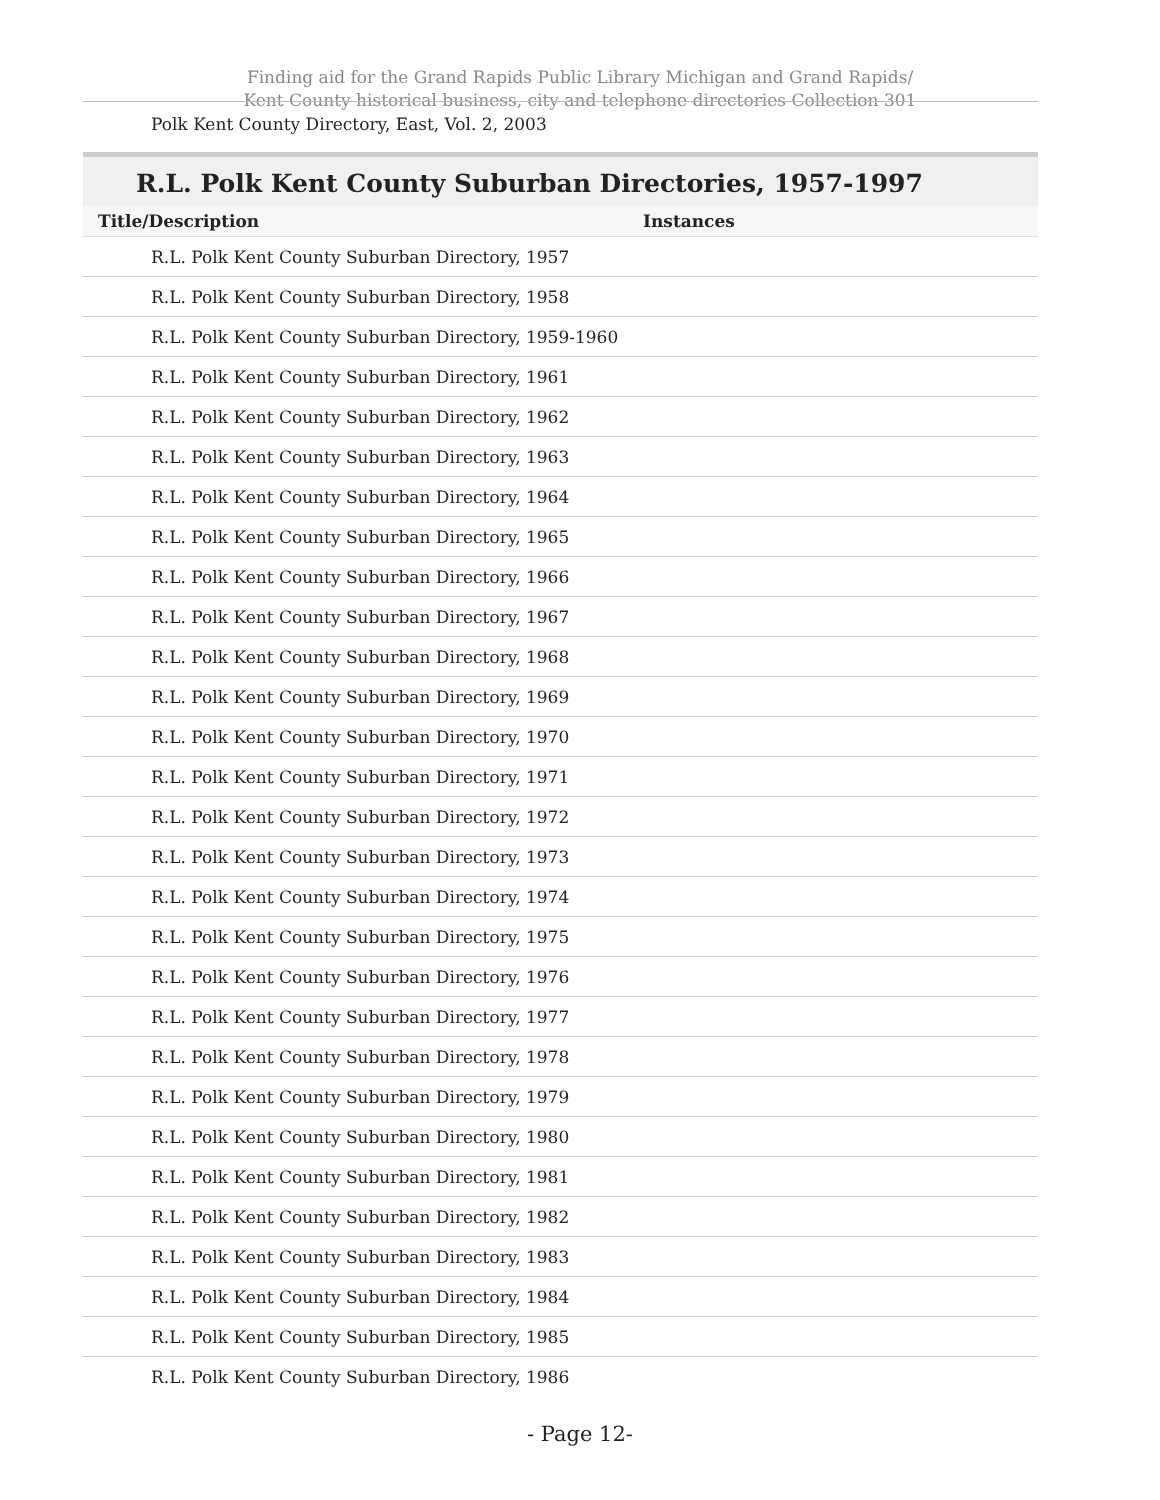Finding aid for the Grand Rapids Public Library Michigan and Grand Rapids/
Kent County historical business, city and telephone directories Collection 301
Polk Kent County Directory, East, Vol. 2, 2003
R.L. Polk Kent County Suburban Directories, 1957-1997
| Title/Description | Instances |
| --- | --- |
| R.L. Polk Kent County Suburban Directory, 1957 | |
| R.L. Polk Kent County Suburban Directory, 1958 | |
| R.L. Polk Kent County Suburban Directory, 1959-1960 | |
| R.L. Polk Kent County Suburban Directory, 1961 | |
| R.L. Polk Kent County Suburban Directory, 1962 | |
| R.L. Polk Kent County Suburban Directory, 1963 | |
| R.L. Polk Kent County Suburban Directory, 1964 | |
| R.L. Polk Kent County Suburban Directory, 1965 | |
| R.L. Polk Kent County Suburban Directory, 1966 | |
| R.L. Polk Kent County Suburban Directory, 1967 | |
| R.L. Polk Kent County Suburban Directory, 1968 | |
| R.L. Polk Kent County Suburban Directory, 1969 | |
| R.L. Polk Kent County Suburban Directory, 1970 | |
| R.L. Polk Kent County Suburban Directory, 1971 | |
| R.L. Polk Kent County Suburban Directory, 1972 | |
| R.L. Polk Kent County Suburban Directory, 1973 | |
| R.L. Polk Kent County Suburban Directory, 1974 | |
| R.L. Polk Kent County Suburban Directory, 1975 | |
| R.L. Polk Kent County Suburban Directory, 1976 | |
| R.L. Polk Kent County Suburban Directory, 1977 | |
| R.L. Polk Kent County Suburban Directory, 1978 | |
| R.L. Polk Kent County Suburban Directory, 1979 | |
| R.L. Polk Kent County Suburban Directory, 1980 | |
| R.L. Polk Kent County Suburban Directory, 1981 | |
| R.L. Polk Kent County Suburban Directory, 1982 | |
| R.L. Polk Kent County Suburban Directory, 1983 | |
| R.L. Polk Kent County Suburban Directory, 1984 | |
| R.L. Polk Kent County Suburban Directory, 1985 | |
| R.L. Polk Kent County Suburban Directory, 1986 | |
- Page 12-